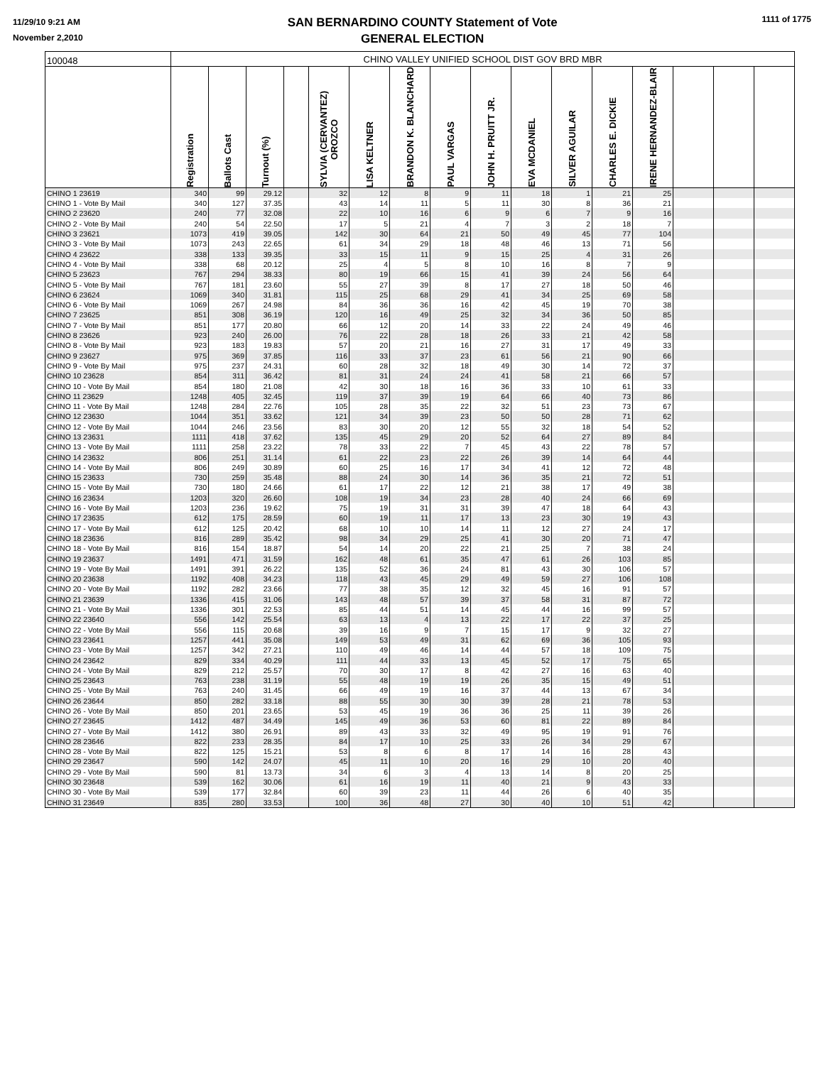11/29/10 9:21 AM
November 2,2010
SAN BERNARDINO COUNTY Statement of Vote
GENERAL ELECTION
1111 of 1775
| 100048 | CHINO VALLEY UNIFIED SCHOOL DIST GOV BRD MBR | | | | | | | | | | | | | | | |
| | Registration | Ballots Cast | Turnout (%) | | SYLVIA (CERVANTEZ) OROZCO | LISA KELTNER | BRANDON K. BLANCHARD | PAUL VARGAS | JOHN H. PRUITT JR. | EVA MCDANIEL | SILVER AGUILAR | CHARLES E. DICKIE | IRENE HERNANDEZ-BLAIR | | | |
| CHINO 1 23619 | 340 | 99 | 29.12 | | 32 | 12 | 8 | 9 | 11 | 18 | 1 | 21 | 25 | | | |
| CHINO 1 - Vote By Mail | 340 | 127 | 37.35 | | 43 | 14 | 11 | 5 | 11 | 30 | 8 | 36 | 21 | | | |
| CHINO 2 23620 | 240 | 77 | 32.08 | | 22 | 10 | 16 | 6 | 9 | 6 | 7 | 9 | 16 | | | |
| CHINO 2 - Vote By Mail | 240 | 54 | 22.50 | | 17 | 5 | 21 | 4 | 7 | 3 | 2 | 18 | 7 | | | |
| CHINO 3 23621 | 1073 | 419 | 39.05 | | 142 | 30 | 64 | 21 | 50 | 49 | 45 | 77 | 104 | | | |
| CHINO 3 - Vote By Mail | 1073 | 243 | 22.65 | | 61 | 34 | 29 | 18 | 48 | 46 | 13 | 71 | 56 | | | |
| CHINO 4 23622 | 338 | 133 | 39.35 | | 33 | 15 | 11 | 9 | 15 | 25 | 4 | 31 | 26 | | | |
| CHINO 4 - Vote By Mail | 338 | 68 | 20.12 | | 25 | 4 | 5 | 8 | 10 | 16 | 8 | 7 | 9 | | | |
| CHINO 5 23623 | 767 | 294 | 38.33 | | 80 | 19 | 66 | 15 | 41 | 39 | 24 | 56 | 64 | | | |
| CHINO 5 - Vote By Mail | 767 | 181 | 23.60 | | 55 | 27 | 39 | 8 | 17 | 27 | 18 | 50 | 46 | | | |
| CHINO 6 23624 | 1069 | 340 | 31.81 | | 115 | 25 | 68 | 29 | 41 | 34 | 25 | 69 | 58 | | | |
| CHINO 6 - Vote By Mail | 1069 | 267 | 24.98 | | 84 | 36 | 36 | 16 | 42 | 45 | 19 | 70 | 38 | | | |
| CHINO 7 23625 | 851 | 308 | 36.19 | | 120 | 16 | 49 | 25 | 32 | 34 | 36 | 50 | 85 | | | |
| CHINO 7 - Vote By Mail | 851 | 177 | 20.80 | | 66 | 12 | 20 | 14 | 33 | 22 | 24 | 49 | 46 | | | |
| CHINO 8 23626 | 923 | 240 | 26.00 | | 76 | 22 | 28 | 18 | 26 | 33 | 21 | 42 | 58 | | | |
| CHINO 8 - Vote By Mail | 923 | 183 | 19.83 | | 57 | 20 | 21 | 16 | 27 | 31 | 17 | 49 | 33 | | | |
| CHINO 9 23627 | 975 | 369 | 37.85 | | 116 | 33 | 37 | 23 | 61 | 56 | 21 | 90 | 66 | | | |
| CHINO 9 - Vote By Mail | 975 | 237 | 24.31 | | 60 | 28 | 32 | 18 | 49 | 30 | 14 | 72 | 37 | | | |
| CHINO 10 23628 | 854 | 311 | 36.42 | | 81 | 31 | 24 | 24 | 41 | 58 | 21 | 66 | 57 | | | |
| CHINO 10 - Vote By Mail | 854 | 180 | 21.08 | | 42 | 30 | 18 | 16 | 36 | 33 | 10 | 61 | 33 | | | |
| CHINO 11 23629 | 1248 | 405 | 32.45 | | 119 | 37 | 39 | 19 | 64 | 66 | 40 | 73 | 86 | | | |
| CHINO 11 - Vote By Mail | 1248 | 284 | 22.76 | | 105 | 28 | 35 | 22 | 32 | 51 | 23 | 73 | 67 | | | |
| CHINO 12 23630 | 1044 | 351 | 33.62 | | 121 | 34 | 39 | 23 | 50 | 50 | 28 | 71 | 62 | | | |
| CHINO 12 - Vote By Mail | 1044 | 246 | 23.56 | | 83 | 30 | 20 | 12 | 55 | 32 | 18 | 54 | 52 | | | |
| CHINO 13 23631 | 1111 | 418 | 37.62 | | 135 | 45 | 29 | 20 | 52 | 64 | 27 | 89 | 84 | | | |
| CHINO 13 - Vote By Mail | 1111 | 258 | 23.22 | | 78 | 33 | 22 | 7 | 45 | 43 | 22 | 78 | 57 | | | |
| CHINO 14 23632 | 806 | 251 | 31.14 | | 61 | 22 | 23 | 22 | 26 | 39 | 14 | 64 | 44 | | | |
| CHINO 14 - Vote By Mail | 806 | 249 | 30.89 | | 60 | 25 | 16 | 17 | 34 | 41 | 12 | 72 | 48 | | | |
| CHINO 15 23633 | 730 | 259 | 35.48 | | 88 | 24 | 30 | 14 | 36 | 35 | 21 | 72 | 51 | | | |
| CHINO 15 - Vote By Mail | 730 | 180 | 24.66 | | 61 | 17 | 22 | 12 | 21 | 38 | 17 | 49 | 38 | | | |
| CHINO 16 23634 | 1203 | 320 | 26.60 | | 108 | 19 | 34 | 23 | 28 | 40 | 24 | 66 | 69 | | | |
| CHINO 16 - Vote By Mail | 1203 | 236 | 19.62 | | 75 | 19 | 31 | 31 | 39 | 47 | 18 | 64 | 43 | | | |
| CHINO 17 23635 | 612 | 175 | 28.59 | | 60 | 19 | 11 | 17 | 13 | 23 | 30 | 19 | 43 | | | |
| CHINO 17 - Vote By Mail | 612 | 125 | 20.42 | | 68 | 10 | 10 | 14 | 11 | 12 | 27 | 24 | 17 | | | |
| CHINO 18 23636 | 816 | 289 | 35.42 | | 98 | 34 | 29 | 25 | 41 | 30 | 20 | 71 | 47 | | | |
| CHINO 18 - Vote By Mail | 816 | 154 | 18.87 | | 54 | 14 | 20 | 22 | 21 | 25 | 7 | 38 | 24 | | | |
| CHINO 19 23637 | 1491 | 471 | 31.59 | | 162 | 48 | 61 | 35 | 47 | 61 | 26 | 103 | 85 | | | |
| CHINO 19 - Vote By Mail | 1491 | 391 | 26.22 | | 135 | 52 | 36 | 24 | 81 | 43 | 30 | 106 | 57 | | | |
| CHINO 20 23638 | 1192 | 408 | 34.23 | | 118 | 43 | 45 | 29 | 49 | 59 | 27 | 106 | 108 | | | |
| CHINO 20 - Vote By Mail | 1192 | 282 | 23.66 | | 77 | 38 | 35 | 12 | 32 | 45 | 16 | 91 | 57 | | | |
| CHINO 21 23639 | 1336 | 415 | 31.06 | | 143 | 48 | 57 | 39 | 37 | 58 | 31 | 87 | 72 | | | |
| CHINO 21 - Vote By Mail | 1336 | 301 | 22.53 | | 85 | 44 | 51 | 14 | 45 | 44 | 16 | 99 | 57 | | | |
| CHINO 22 23640 | 556 | 142 | 25.54 | | 63 | 13 | 4 | 13 | 22 | 17 | 22 | 37 | 25 | | | |
| CHINO 22 - Vote By Mail | 556 | 115 | 20.68 | | 39 | 16 | 9 | 7 | 15 | 17 | 9 | 32 | 27 | | | |
| CHINO 23 23641 | 1257 | 441 | 35.08 | | 149 | 53 | 49 | 31 | 62 | 69 | 36 | 105 | 93 | | | |
| CHINO 23 - Vote By Mail | 1257 | 342 | 27.21 | | 110 | 49 | 46 | 14 | 44 | 57 | 18 | 109 | 75 | | | |
| CHINO 24 23642 | 829 | 334 | 40.29 | | 111 | 44 | 33 | 13 | 45 | 52 | 17 | 75 | 65 | | | |
| CHINO 24 - Vote By Mail | 829 | 212 | 25.57 | | 70 | 30 | 17 | 8 | 42 | 27 | 16 | 63 | 40 | | | |
| CHINO 25 23643 | 763 | 238 | 31.19 | | 55 | 48 | 19 | 19 | 26 | 35 | 15 | 49 | 51 | | | |
| CHINO 25 - Vote By Mail | 763 | 240 | 31.45 | | 66 | 49 | 19 | 16 | 37 | 44 | 13 | 67 | 34 | | | |
| CHINO 26 23644 | 850 | 282 | 33.18 | | 88 | 55 | 30 | 30 | 39 | 28 | 21 | 78 | 53 | | | |
| CHINO 26 - Vote By Mail | 850 | 201 | 23.65 | | 53 | 45 | 19 | 36 | 36 | 25 | 11 | 39 | 26 | | | |
| CHINO 27 23645 | 1412 | 487 | 34.49 | | 145 | 49 | 36 | 53 | 60 | 81 | 22 | 89 | 84 | | | |
| CHINO 27 - Vote By Mail | 1412 | 380 | 26.91 | | 89 | 43 | 33 | 32 | 49 | 95 | 19 | 91 | 76 | | | |
| CHINO 28 23646 | 822 | 233 | 28.35 | | 84 | 17 | 10 | 25 | 33 | 26 | 34 | 29 | 67 | | | |
| CHINO 28 - Vote By Mail | 822 | 125 | 15.21 | | 53 | 8 | 6 | 8 | 17 | 14 | 16 | 28 | 43 | | | |
| CHINO 29 23647 | 590 | 142 | 24.07 | | 45 | 11 | 10 | 20 | 16 | 29 | 10 | 20 | 40 | | | |
| CHINO 29 - Vote By Mail | 590 | 81 | 13.73 | | 34 | 6 | 3 | 4 | 13 | 14 | 8 | 20 | 25 | | | |
| CHINO 30 23648 | 539 | 162 | 30.06 | | 61 | 16 | 19 | 11 | 40 | 21 | 9 | 43 | 33 | | | |
| CHINO 30 - Vote By Mail | 539 | 177 | 32.84 | | 60 | 39 | 23 | 11 | 44 | 26 | 6 | 40 | 35 | | | |
| CHINO 31 23649 | 835 | 280 | 33.53 | | 100 | 36 | 48 | 27 | 30 | 40 | 10 | 51 | 42 | | | |